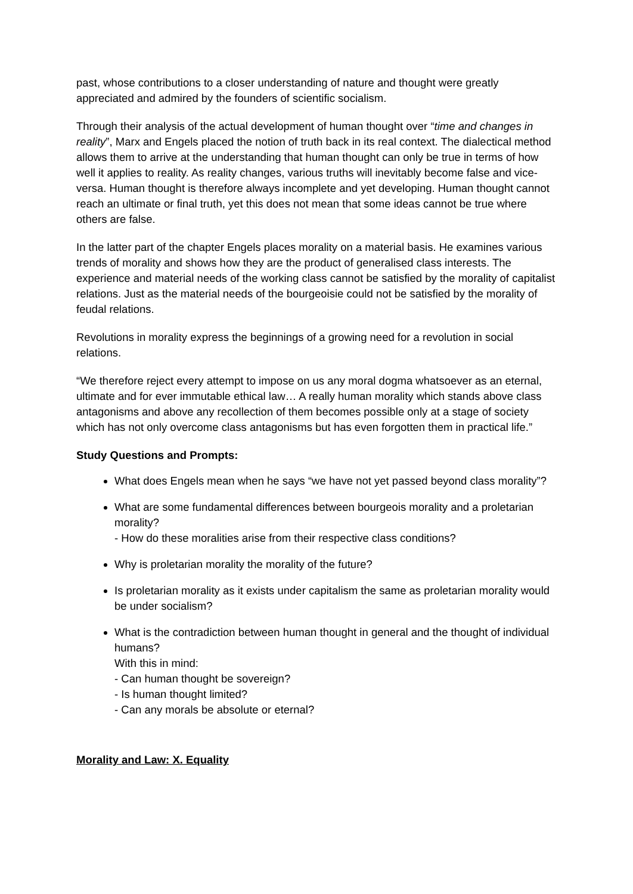past, whose contributions to a closer understanding of nature and thought were greatly appreciated and admired by the founders of scientific socialism.
Through their analysis of the actual development of human thought over “time and changes in reality”, Marx and Engels placed the notion of truth back in its real context. The dialectical method allows them to arrive at the understanding that human thought can only be true in terms of how well it applies to reality. As reality changes, various truths will inevitably become false and vice-versa. Human thought is therefore always incomplete and yet developing. Human thought cannot reach an ultimate or final truth, yet this does not mean that some ideas cannot be true where others are false.
In the latter part of the chapter Engels places morality on a material basis. He examines various trends of morality and shows how they are the product of generalised class interests. The experience and material needs of the working class cannot be satisfied by the morality of capitalist relations. Just as the material needs of the bourgeoisie could not be satisfied by the morality of feudal relations.
Revolutions in morality express the beginnings of a growing need for a revolution in social relations.
“We therefore reject every attempt to impose on us any moral dogma whatsoever as an eternal, ultimate and for ever immutable ethical law… A really human morality which stands above class antagonisms and above any recollection of them becomes possible only at a stage of society which has not only overcome class antagonisms but has even forgotten them in practical life.”
Study Questions and Prompts:
What does Engels mean when he says “we have not yet passed beyond class morality”?
What are some fundamental differences between bourgeois morality and a proletarian morality?
- How do these moralities arise from their respective class conditions?
Why is proletarian morality the morality of the future?
Is proletarian morality as it exists under capitalism the same as proletarian morality would be under socialism?
What is the contradiction between human thought in general and the thought of individual humans?
With this in mind:
- Can human thought be sovereign?
- Is human thought limited?
- Can any morals be absolute or eternal?
Morality and Law: X. Equality